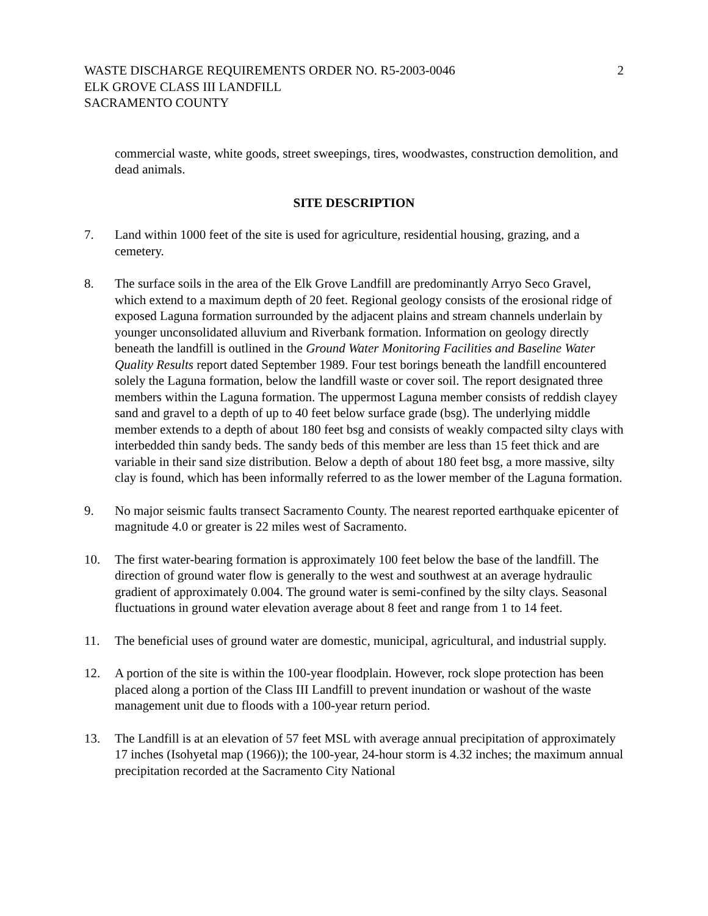WASTE DISCHARGE REQUIREMENTS ORDER NO. R5-2003-0046
ELK GROVE CLASS III LANDFILL
SACRAMENTO COUNTY
2
commercial waste, white goods, street sweepings, tires, woodwastes, construction demolition, and dead animals.
SITE DESCRIPTION
7. Land within 1000 feet of the site is used for agriculture, residential housing, grazing, and a cemetery.
8. The surface soils in the area of the Elk Grove Landfill are predominantly Arryo Seco Gravel, which extend to a maximum depth of 20 feet. Regional geology consists of the erosional ridge of exposed Laguna formation surrounded by the adjacent plains and stream channels underlain by younger unconsolidated alluvium and Riverbank formation. Information on geology directly beneath the landfill is outlined in the Ground Water Monitoring Facilities and Baseline Water Quality Results report dated September 1989. Four test borings beneath the landfill encountered solely the Laguna formation, below the landfill waste or cover soil. The report designated three members within the Laguna formation. The uppermost Laguna member consists of reddish clayey sand and gravel to a depth of up to 40 feet below surface grade (bsg). The underlying middle member extends to a depth of about 180 feet bsg and consists of weakly compacted silty clays with interbedded thin sandy beds. The sandy beds of this member are less than 15 feet thick and are variable in their sand size distribution. Below a depth of about 180 feet bsg, a more massive, silty clay is found, which has been informally referred to as the lower member of the Laguna formation.
9. No major seismic faults transect Sacramento County. The nearest reported earthquake epicenter of magnitude 4.0 or greater is 22 miles west of Sacramento.
10. The first water-bearing formation is approximately 100 feet below the base of the landfill. The direction of ground water flow is generally to the west and southwest at an average hydraulic gradient of approximately 0.004. The ground water is semi-confined by the silty clays. Seasonal fluctuations in ground water elevation average about 8 feet and range from 1 to 14 feet.
11. The beneficial uses of ground water are domestic, municipal, agricultural, and industrial supply.
12. A portion of the site is within the 100-year floodplain. However, rock slope protection has been placed along a portion of the Class III Landfill to prevent inundation or washout of the waste management unit due to floods with a 100-year return period.
13. The Landfill is at an elevation of 57 feet MSL with average annual precipitation of approximately 17 inches (Isohyetal map (1966)); the 100-year, 24-hour storm is 4.32 inches; the maximum annual precipitation recorded at the Sacramento City National